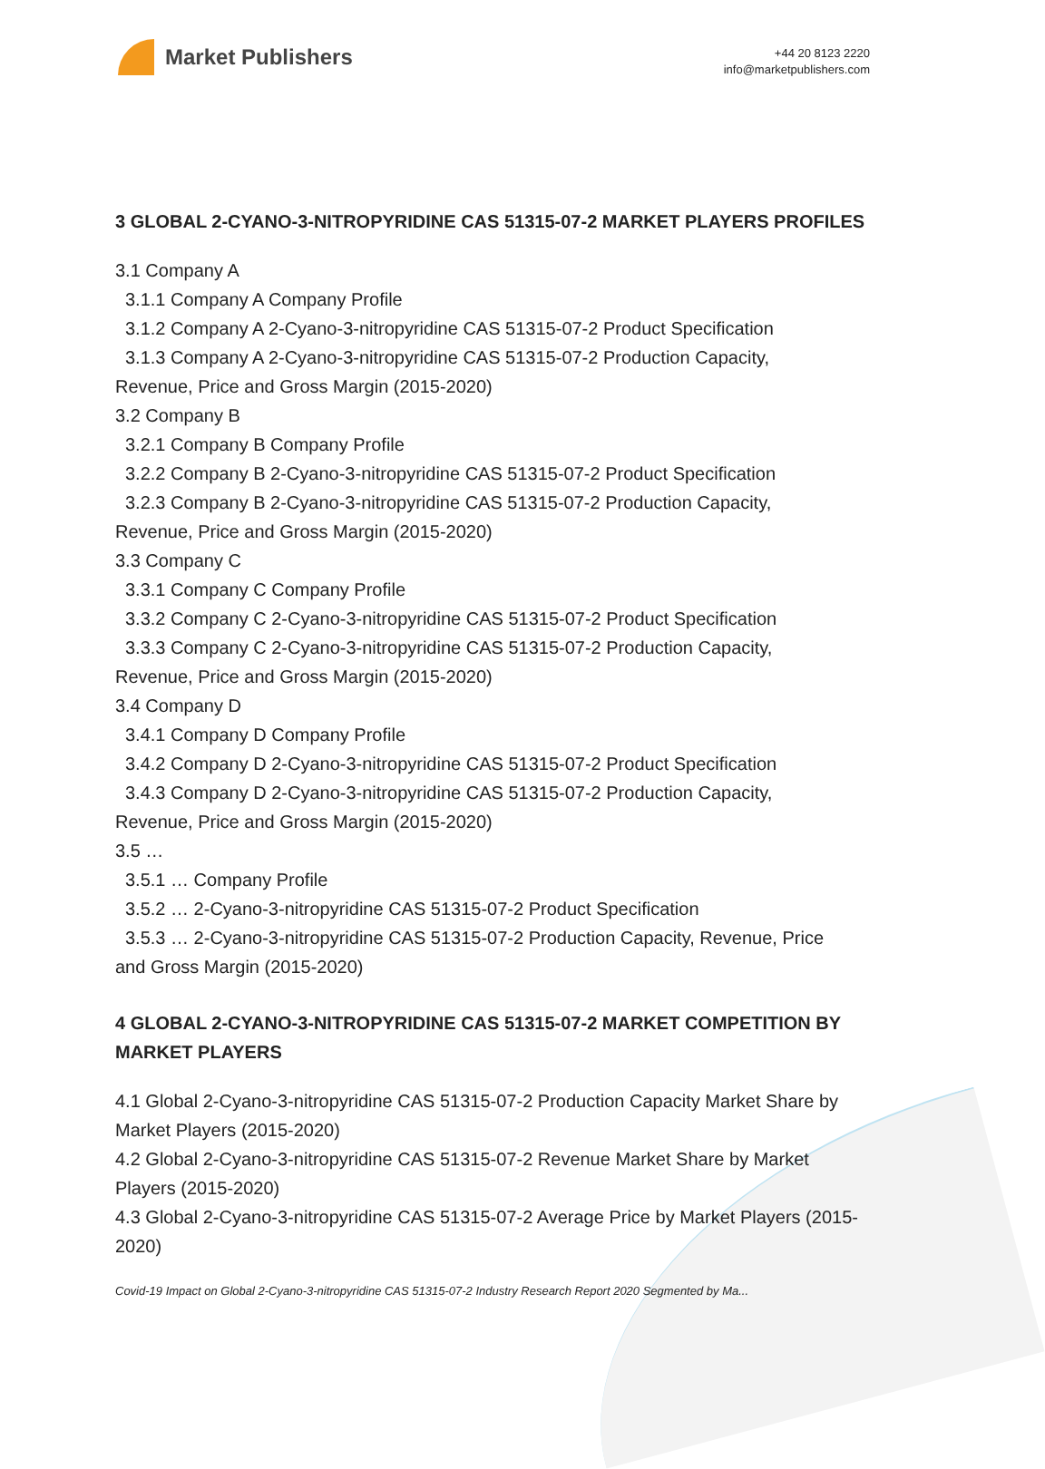Market Publishers
+44 20 8123 2220
info@marketpublishers.com
3 GLOBAL 2-CYANO-3-NITROPYRIDINE CAS 51315-07-2 MARKET PLAYERS PROFILES
3.1 Company A
3.1.1 Company A Company Profile
3.1.2 Company A 2-Cyano-3-nitropyridine CAS 51315-07-2 Product Specification
3.1.3 Company A 2-Cyano-3-nitropyridine CAS 51315-07-2 Production Capacity,
Revenue, Price and Gross Margin (2015-2020)
3.2 Company B
3.2.1 Company B Company Profile
3.2.2 Company B 2-Cyano-3-nitropyridine CAS 51315-07-2 Product Specification
3.2.3 Company B 2-Cyano-3-nitropyridine CAS 51315-07-2 Production Capacity,
Revenue, Price and Gross Margin (2015-2020)
3.3 Company C
3.3.1 Company C Company Profile
3.3.2 Company C 2-Cyano-3-nitropyridine CAS 51315-07-2 Product Specification
3.3.3 Company C 2-Cyano-3-nitropyridine CAS 51315-07-2 Production Capacity,
Revenue, Price and Gross Margin (2015-2020)
3.4 Company D
3.4.1 Company D Company Profile
3.4.2 Company D 2-Cyano-3-nitropyridine CAS 51315-07-2 Product Specification
3.4.3 Company D 2-Cyano-3-nitropyridine CAS 51315-07-2 Production Capacity,
Revenue, Price and Gross Margin (2015-2020)
3.5 …
3.5.1 … Company Profile
3.5.2 … 2-Cyano-3-nitropyridine CAS 51315-07-2 Product Specification
3.5.3 … 2-Cyano-3-nitropyridine CAS 51315-07-2 Production Capacity, Revenue, Price
and Gross Margin (2015-2020)
4 GLOBAL 2-CYANO-3-NITROPYRIDINE CAS 51315-07-2 MARKET COMPETITION BY MARKET PLAYERS
4.1 Global 2-Cyano-3-nitropyridine CAS 51315-07-2 Production Capacity Market Share by Market Players (2015-2020)
4.2 Global 2-Cyano-3-nitropyridine CAS 51315-07-2 Revenue Market Share by Market Players (2015-2020)
4.3 Global 2-Cyano-3-nitropyridine CAS 51315-07-2 Average Price by Market Players (2015-2020)
Covid-19 Impact on Global 2-Cyano-3-nitropyridine CAS 51315-07-2 Industry Research Report 2020 Segmented by Ma...